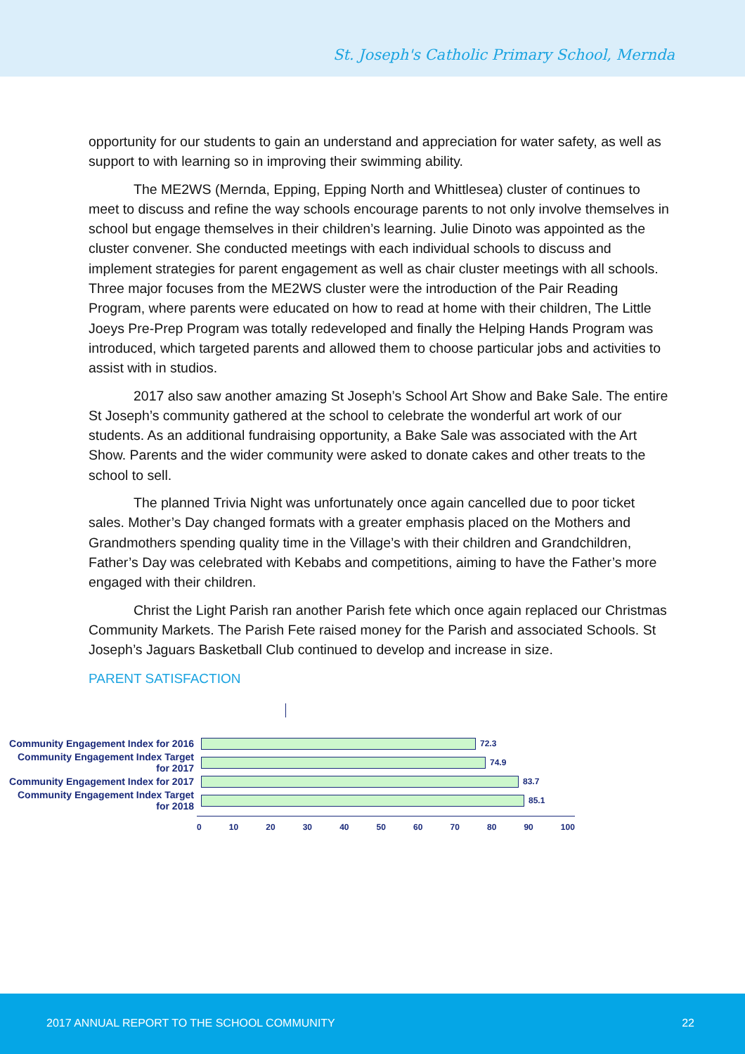St. Joseph's Catholic Primary School, Mernda
opportunity for our students to gain an understand and appreciation for water safety, as well as support to with learning so in improving their swimming ability.
The ME2WS (Mernda, Epping, Epping North and Whittlesea) cluster of continues to meet to discuss and refine the way schools encourage parents to not only involve themselves in school but engage themselves in their children’s learning. Julie Dinoto was appointed as the cluster convener. She conducted meetings with each individual schools to discuss and implement strategies for parent engagement as well as chair cluster meetings with all schools. Three major focuses from the ME2WS cluster were the introduction of the Pair Reading Program, where parents were educated on how to read at home with their children, The Little Joeys Pre-Prep Program was totally redeveloped and finally the Helping Hands Program was introduced, which targeted parents and allowed them to choose particular jobs and activities to assist with in studios.
2017 also saw another amazing St Joseph’s School Art Show and Bake Sale. The entire St Joseph’s community gathered at the school to celebrate the wonderful art work of our students. As an additional fundraising opportunity, a Bake Sale was associated with the Art Show. Parents and the wider community were asked to donate cakes and other treats to the school to sell.
The planned Trivia Night was unfortunately once again cancelled due to poor ticket sales. Mother’s Day changed formats with a greater emphasis placed on the Mothers and Grandmothers spending quality time in the Village’s with their children and Grandchildren, Father’s Day was celebrated with Kebabs and competitions, aiming to have the Father’s more engaged with their children.
Christ the Light Parish ran another Parish fete which once again replaced our Christmas Community Markets. The Parish Fete raised money for the Parish and associated Schools. St Joseph’s Jaguars Basketball Club continued to develop and increase in size.
PARENT SATISFACTION
Community Engagement Index for 2016
72.3
Community Engagement Index Target for 2017
74.9
Community Engagement Index for 2017
83.7
Community Engagement Index Target for 2018
85.1
0 10 20 30 40 50 60 70 80 90 100
2017 ANNUAL REPORT TO THE SCHOOL COMMUNITY 22